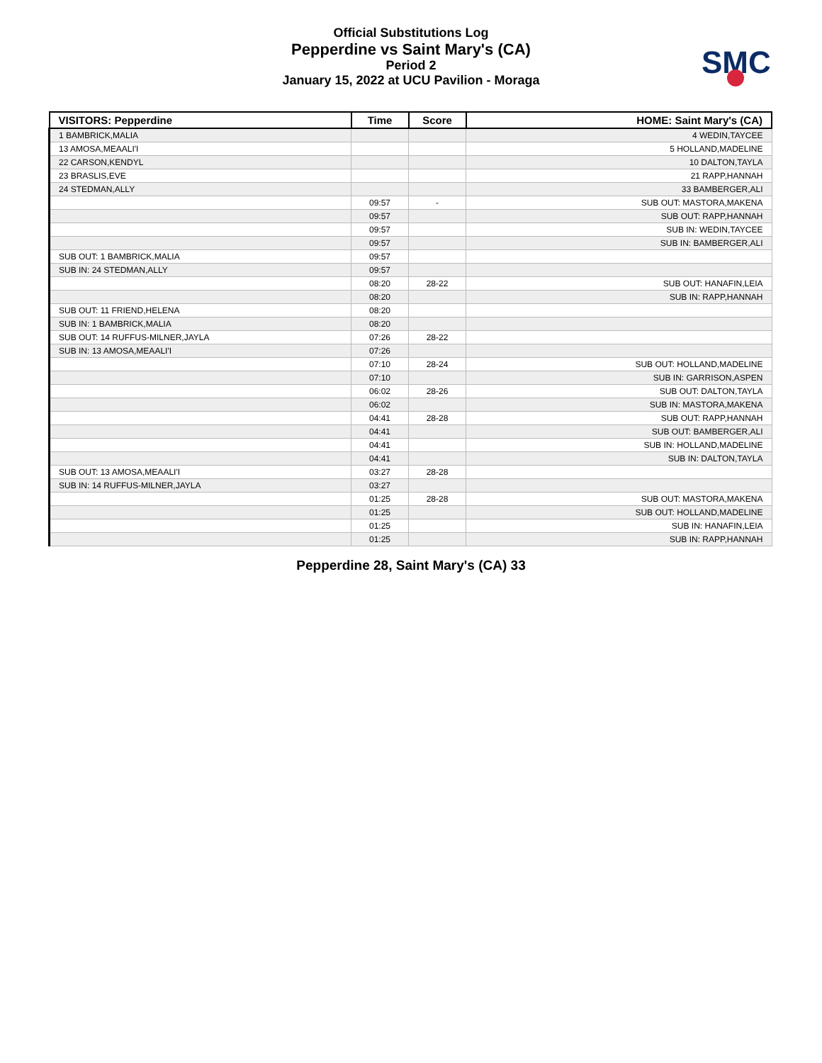Official Substitutions Log
Pepperdine vs Saint Mary's (CA)
Period 2
January 15, 2022 at UCU Pavilion - Moraga
SMC
| VISITORS: Pepperdine | Time | Score | HOME: Saint Mary's (CA) |
| --- | --- | --- | --- |
| 1 BAMBRICK,MALIA | | | 4 WEDIN,TAYCEE |
| 13 AMOSA,MEAALI'I | | | 5 HOLLAND,MADELINE |
| 22 CARSON,KENDYL | | | 10 DALTON,TAYLA |
| 23 BRASLIS,EVE | | | 21 RAPP,HANNAH |
| 24 STEDMAN,ALLY | | | 33 BAMBERGER,ALI |
| | 09:57 | - | SUB OUT: MASTORA,MAKENA |
| | 09:57 | | SUB OUT: RAPP,HANNAH |
| | 09:57 | | SUB IN: WEDIN,TAYCEE |
| | 09:57 | | SUB IN: BAMBERGER,ALI |
| SUB OUT: 1 BAMBRICK,MALIA | 09:57 | | |
| SUB IN: 24 STEDMAN,ALLY | 09:57 | | |
| | 08:20 | 28-22 | SUB OUT: HANAFIN,LEIA |
| | 08:20 | | SUB IN: RAPP,HANNAH |
| SUB OUT: 11 FRIEND,HELENA | 08:20 | | |
| SUB IN: 1 BAMBRICK,MALIA | 08:20 | | |
| SUB OUT: 14 RUFFUS-MILNER,JAYLA | 07:26 | 28-22 | |
| SUB IN: 13 AMOSA,MEAALI'I | 07:26 | | |
| | 07:10 | 28-24 | SUB OUT: HOLLAND,MADELINE |
| | 07:10 | | SUB IN: GARRISON,ASPEN |
| | 06:02 | 28-26 | SUB OUT: DALTON,TAYLA |
| | 06:02 | | SUB IN: MASTORA,MAKENA |
| | 04:41 | 28-28 | SUB OUT: RAPP,HANNAH |
| | 04:41 | | SUB OUT: BAMBERGER,ALI |
| | 04:41 | | SUB IN: HOLLAND,MADELINE |
| | 04:41 | | SUB IN: DALTON,TAYLA |
| SUB OUT: 13 AMOSA,MEAALI'I | 03:27 | 28-28 | |
| SUB IN: 14 RUFFUS-MILNER,JAYLA | 03:27 | | |
| | 01:25 | 28-28 | SUB OUT: MASTORA,MAKENA |
| | 01:25 | | SUB OUT: HOLLAND,MADELINE |
| | 01:25 | | SUB IN: HANAFIN,LEIA |
| | 01:25 | | SUB IN: RAPP,HANNAH |
Pepperdine 28, Saint Mary's (CA) 33